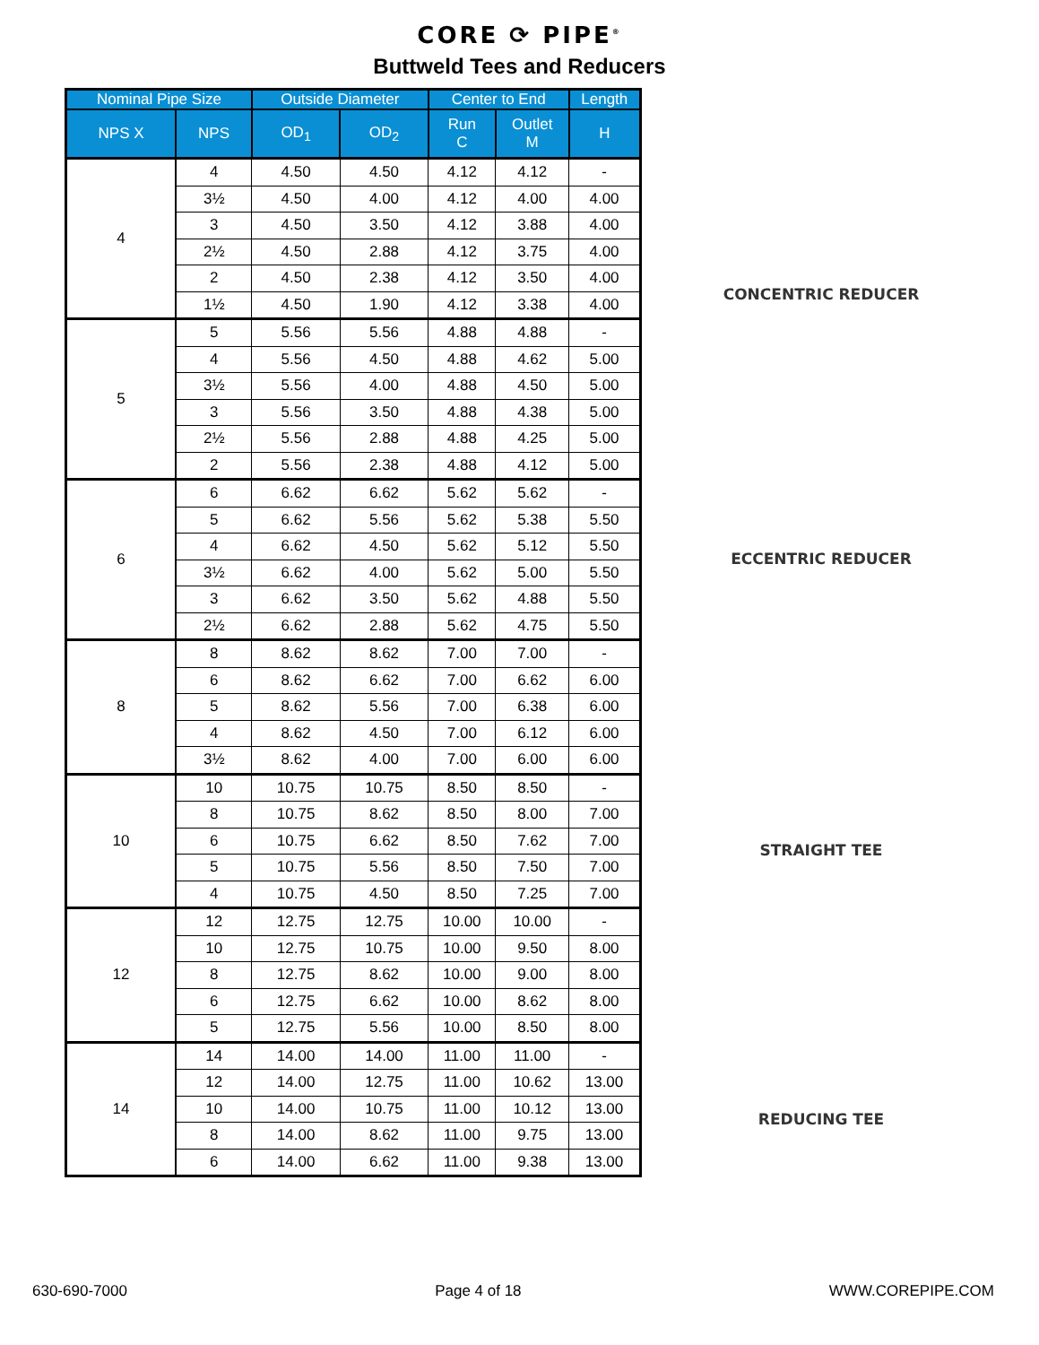CORE ⟳ PIPE<sup>®</sup>
Buttweld Tees and Reducers
| Nominal Pipe Size | | Outside Diameter | | Center to End | | Length |
| --- | --- | --- | --- | --- | --- | --- |
| NPS X | NPS | OD<sub>1</sub> | OD<sub>2</sub> | Run C | Outlet M | H |
| 4 | 4 | 4.50 | 4.50 | 4.12 | 4.12 | - |
| | 3½ | 4.50 | 4.00 | 4.12 | 4.00 | 4.00 |
| | 3 | 4.50 | 3.50 | 4.12 | 3.88 | 4.00 |
| | 2½ | 4.50 | 2.88 | 4.12 | 3.75 | 4.00 |
| | 2 | 4.50 | 2.38 | 4.12 | 3.50 | 4.00 |
| | 1½ | 4.50 | 1.90 | 4.12 | 3.38 | 4.00 |
| 5 | 5 | 5.56 | 5.56 | 4.88 | 4.88 | - |
| | 4 | 5.56 | 4.50 | 4.88 | 4.62 | 5.00 |
| | 3½ | 5.56 | 4.00 | 4.88 | 4.50 | 5.00 |
| | 3 | 5.56 | 3.50 | 4.88 | 4.38 | 5.00 |
| | 2½ | 5.56 | 2.88 | 4.88 | 4.25 | 5.00 |
| | 2 | 5.56 | 2.38 | 4.88 | 4.12 | 5.00 |
| 6 | 6 | 6.62 | 6.62 | 5.62 | 5.62 | - |
| | 5 | 6.62 | 5.56 | 5.62 | 5.38 | 5.50 |
| | 4 | 6.62 | 4.50 | 5.62 | 5.12 | 5.50 |
| | 3½ | 6.62 | 4.00 | 5.62 | 5.00 | 5.50 |
| | 3 | 6.62 | 3.50 | 5.62 | 4.88 | 5.50 |
| | 2½ | 6.62 | 2.88 | 5.62 | 4.75 | 5.50 |
| 8 | 8 | 8.62 | 8.62 | 7.00 | 7.00 | - |
| | 6 | 8.62 | 6.62 | 7.00 | 6.62 | 6.00 |
| | 5 | 8.62 | 5.56 | 7.00 | 6.38 | 6.00 |
| | 4 | 8.62 | 4.50 | 7.00 | 6.12 | 6.00 |
| | 3½ | 8.62 | 4.00 | 7.00 | 6.00 | 6.00 |
| 10 | 10 | 10.75 | 10.75 | 8.50 | 8.50 | - |
| | 8 | 10.75 | 8.62 | 8.50 | 8.00 | 7.00 |
| | 6 | 10.75 | 6.62 | 8.50 | 7.62 | 7.00 |
| | 5 | 10.75 | 5.56 | 8.50 | 7.50 | 7.00 |
| | 4 | 10.75 | 4.50 | 8.50 | 7.25 | 7.00 |
| 12 | 12 | 12.75 | 12.75 | 10.00 | 10.00 | - |
| | 10 | 12.75 | 10.75 | 10.00 | 9.50 | 8.00 |
| | 8 | 12.75 | 8.62 | 10.00 | 9.00 | 8.00 |
| | 6 | 12.75 | 6.62 | 10.00 | 8.62 | 8.00 |
| | 5 | 12.75 | 5.56 | 10.00 | 8.50 | 8.00 |
| 14 | 14 | 14.00 | 14.00 | 11.00 | 11.00 | - |
| | 12 | 14.00 | 12.75 | 11.00 | 10.62 | 13.00 |
| | 10 | 14.00 | 10.75 | 11.00 | 10.12 | 13.00 |
| | 8 | 14.00 | 8.62 | 11.00 | 9.75 | 13.00 |
| | 6 | 14.00 | 6.62 | 11.00 | 9.38 | 13.00 |
CONCENTRIC REDUCER
ECCENTRIC REDUCER
STRAIGHT TEE
REDUCING TEE
630-690-7000 Page 4 of 18 WWW.COREPIPE.COM